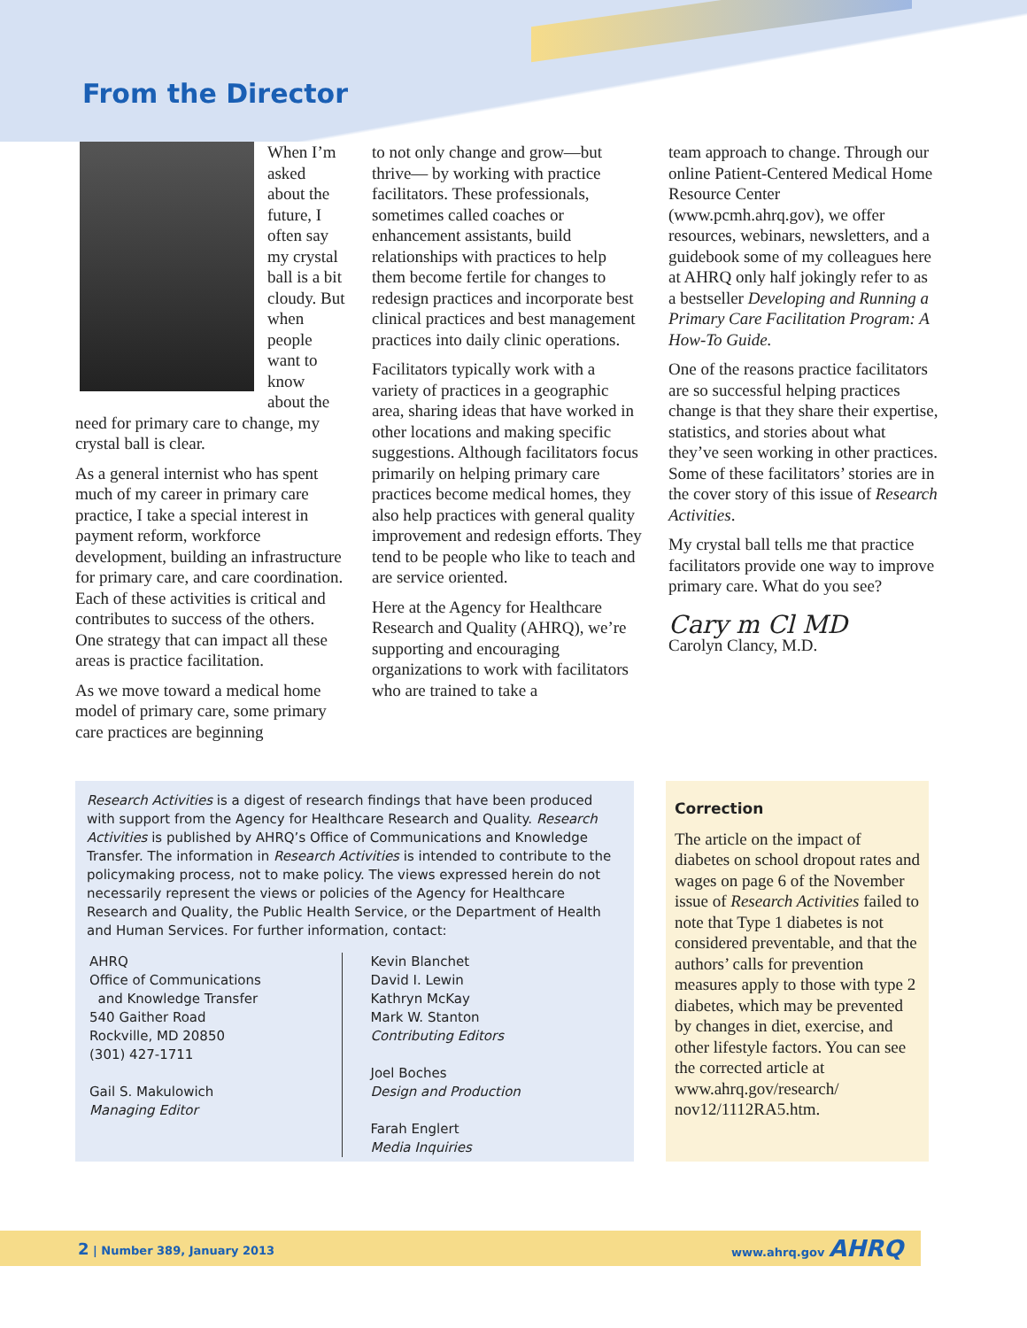From the Director
When I’m asked about the future, I often say my crystal ball is a bit cloudy. But when people want to know about the need for primary care to change, my crystal ball is clear.
As a general internist who has spent much of my career in primary care practice, I take a special interest in payment reform, workforce development, building an infrastructure for primary care, and care coordination. Each of these activities is critical and contributes to success of the others. One strategy that can impact all these areas is practice facilitation.
As we move toward a medical home model of primary care, some primary care practices are beginning
to not only change and grow—but thrive— by working with practice facilitators. These professionals, sometimes called coaches or enhancement assistants, build relationships with practices to help them become fertile for changes to redesign practices and incorporate best clinical practices and best management practices into daily clinic operations.
Facilitators typically work with a variety of practices in a geographic area, sharing ideas that have worked in other locations and making specific suggestions. Although facilitators focus primarily on helping primary care practices become medical homes, they also help practices with general quality improvement and redesign efforts. They tend to be people who like to teach and are service oriented.
Here at the Agency for Healthcare Research and Quality (AHRQ), we’re supporting and encouraging organizations to work with facilitators who are trained to take a
team approach to change. Through our online Patient-Centered Medical Home Resource Center (www.pcmh.ahrq.gov), we offer resources, webinars, newsletters, and a guidebook some of my colleagues here at AHRQ only half jokingly refer to as a bestseller Developing and Running a Primary Care Facilitation Program: A How-To Guide.
One of the reasons practice facilitators are so successful helping practices change is that they share their expertise, statistics, and stories about what they’ve seen working in other practices. Some of these facilitators’ stories are in the cover story of this issue of Research Activities.
My crystal ball tells me that practice facilitators provide one way to improve primary care. What do you see?
Cary m Cl MD
Carolyn Clancy, M.D.
Research Activities is a digest of research findings that have been produced with support from the Agency for Healthcare Research and Quality. Research Activities is published by AHRQ’s Office of Communications and Knowledge Transfer. The information in Research Activities is intended to contribute to the policymaking process, not to make policy. The views expressed herein do not necessarily represent the views or policies of the Agency for Healthcare Research and Quality, the Public Health Service, or the Department of Health and Human Services. For further information, contact:
AHRQ
Office of Communications
and Knowledge Transfer
540 Gaither Road
Rockville, MD 20850
(301) 427-1711
Gail S. Makulowich
Managing Editor
Kevin Blanchet
David I. Lewin
Kathryn McKay
Mark W. Stanton
Contributing Editors
Joel Boches
Design and Production
Farah Englert
Media Inquiries
Correction
The article on the impact of diabetes on school dropout rates and wages on page 6 of the November issue of Research Activities failed to note that Type 1 diabetes is not considered preventable, and that the authors’ calls for prevention measures apply to those with type 2 diabetes, which may be prevented by changes in diet, exercise, and other lifestyle factors. You can see the corrected article at www.ahrq.gov/research/ nov12/1112RA5.htm.
2 | Number 389, January 2013 www.ahrq.gov AHRQ